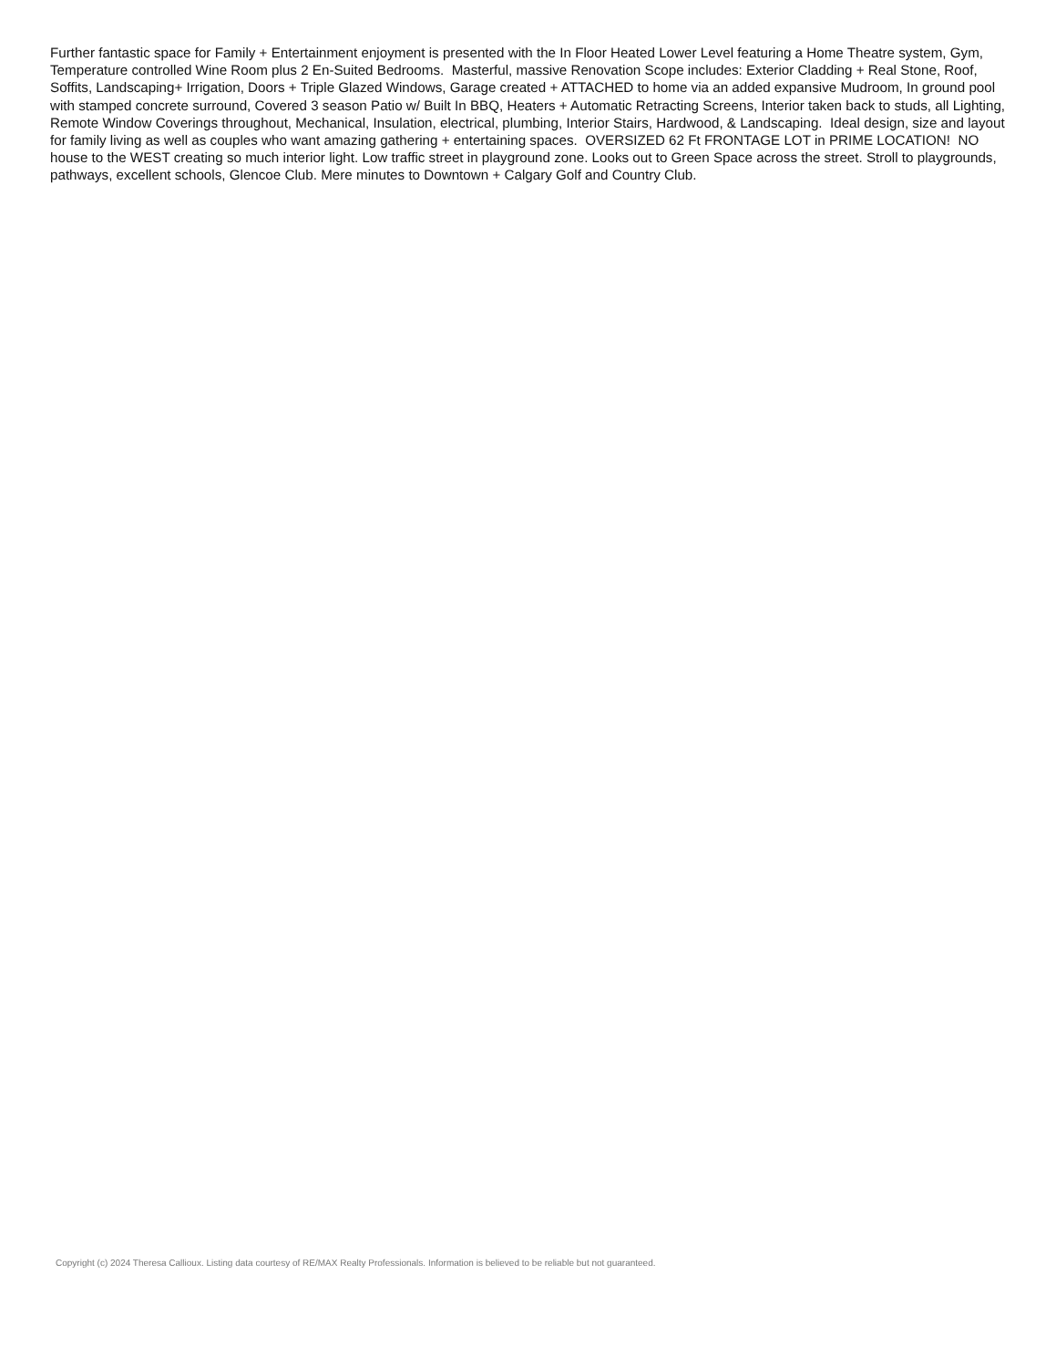Further fantastic space for Family + Entertainment enjoyment is presented with the In Floor Heated Lower Level featuring a Home Theatre system, Gym, Temperature controlled Wine Room plus 2 En-Suited Bedrooms. Masterful, massive Renovation Scope includes: Exterior Cladding + Real Stone, Roof, Soffits, Landscaping+ Irrigation, Doors + Triple Glazed Windows, Garage created + ATTACHED to home via an added expansive Mudroom, In ground pool with stamped concrete surround, Covered 3 season Patio w/ Built In BBQ, Heaters + Automatic Retracting Screens, Interior taken back to studs, all Lighting, Remote Window Coverings throughout, Mechanical, Insulation, electrical, plumbing, Interior Stairs, Hardwood, & Landscaping. Ideal design, size and layout for family living as well as couples who want amazing gathering + entertaining spaces. OVERSIZED 62 Ft FRONTAGE LOT in PRIME LOCATION! NO house to the WEST creating so much interior light. Low traffic street in playground zone. Looks out to Green Space across the street. Stroll to playgrounds, pathways, excellent schools, Glencoe Club. Mere minutes to Downtown + Calgary Golf and Country Club.
Copyright (c) 2024 Theresa Callioux. Listing data courtesy of RE/MAX Realty Professionals. Information is believed to be reliable but not guaranteed.